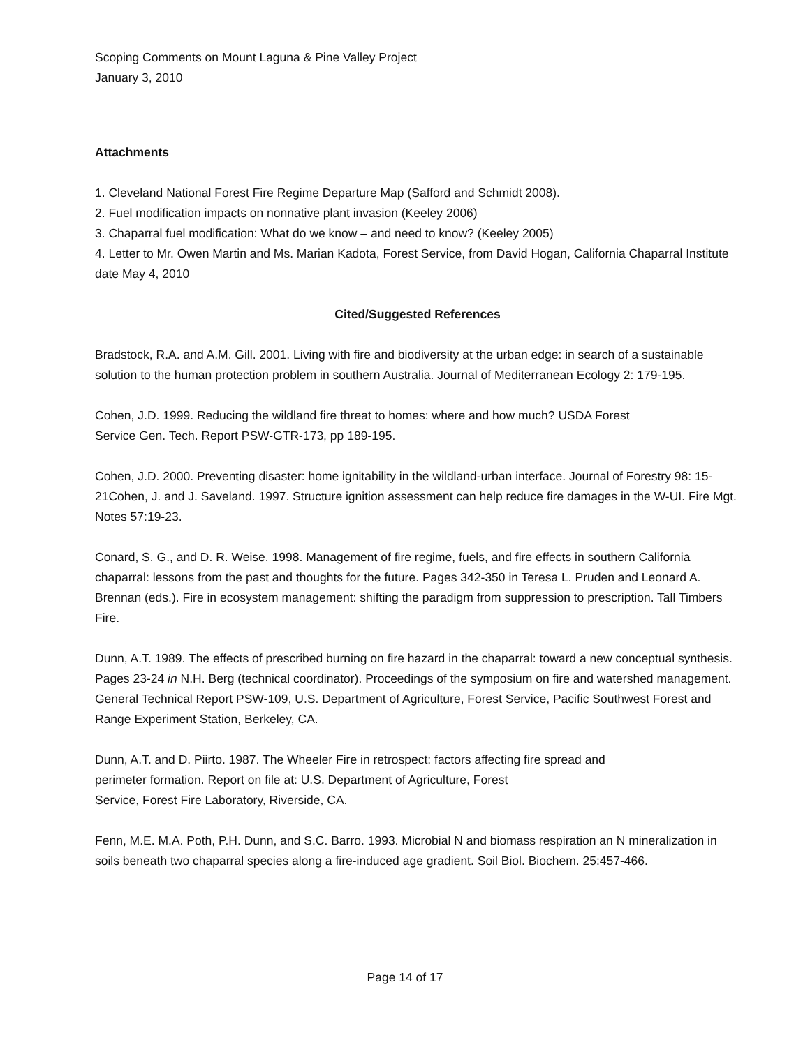Scoping Comments on Mount Laguna & Pine Valley Project
January 3, 2010
Attachments
1. Cleveland National Forest Fire Regime Departure Map (Safford and Schmidt 2008).
2. Fuel modification impacts on nonnative plant invasion (Keeley 2006)
3. Chaparral fuel modification: What do we know – and need to know? (Keeley 2005)
4. Letter to Mr. Owen Martin and Ms. Marian Kadota, Forest Service, from David Hogan, California Chaparral Institute date May 4, 2010
Cited/Suggested References
Bradstock, R.A. and A.M. Gill. 2001. Living with fire and biodiversity at the urban edge: in search of a sustainable solution to the human protection problem in southern Australia. Journal of Mediterranean Ecology 2: 179-195.
Cohen, J.D. 1999. Reducing the wildland fire threat to homes: where and how much? USDA Forest
Service Gen. Tech. Report PSW-GTR-173, pp 189-195.
Cohen, J.D. 2000. Preventing disaster: home ignitability in the wildland-urban interface. Journal of Forestry 98: 15-21Cohen, J. and J. Saveland. 1997. Structure ignition assessment can help reduce fire damages in the W-UI. Fire Mgt. Notes 57:19-23.
Conard, S. G., and D. R. Weise. 1998. Management of fire regime, fuels, and fire effects in southern California chaparral: lessons from the past and thoughts for the future. Pages 342-350 in Teresa L. Pruden and Leonard A. Brennan (eds.). Fire in ecosystem management: shifting the paradigm from suppression to prescription. Tall Timbers Fire.
Dunn, A.T. 1989. The effects of prescribed burning on fire hazard in the chaparral: toward a new conceptual synthesis. Pages 23-24 in N.H. Berg (technical coordinator). Proceedings of the symposium on fire and watershed management. General Technical Report PSW-109, U.S. Department of Agriculture, Forest Service, Pacific Southwest Forest and Range Experiment Station, Berkeley, CA.
Dunn, A.T. and D. Piirto. 1987. The Wheeler Fire in retrospect: factors affecting fire spread and
perimeter formation. Report on file at: U.S. Department of Agriculture, Forest
Service, Forest Fire Laboratory, Riverside, CA.
Fenn, M.E. M.A. Poth, P.H. Dunn, and S.C. Barro. 1993. Microbial N and biomass respiration an N mineralization in soils beneath two chaparral species along a fire-induced age gradient. Soil Biol. Biochem. 25:457-466.
Page 14 of 17